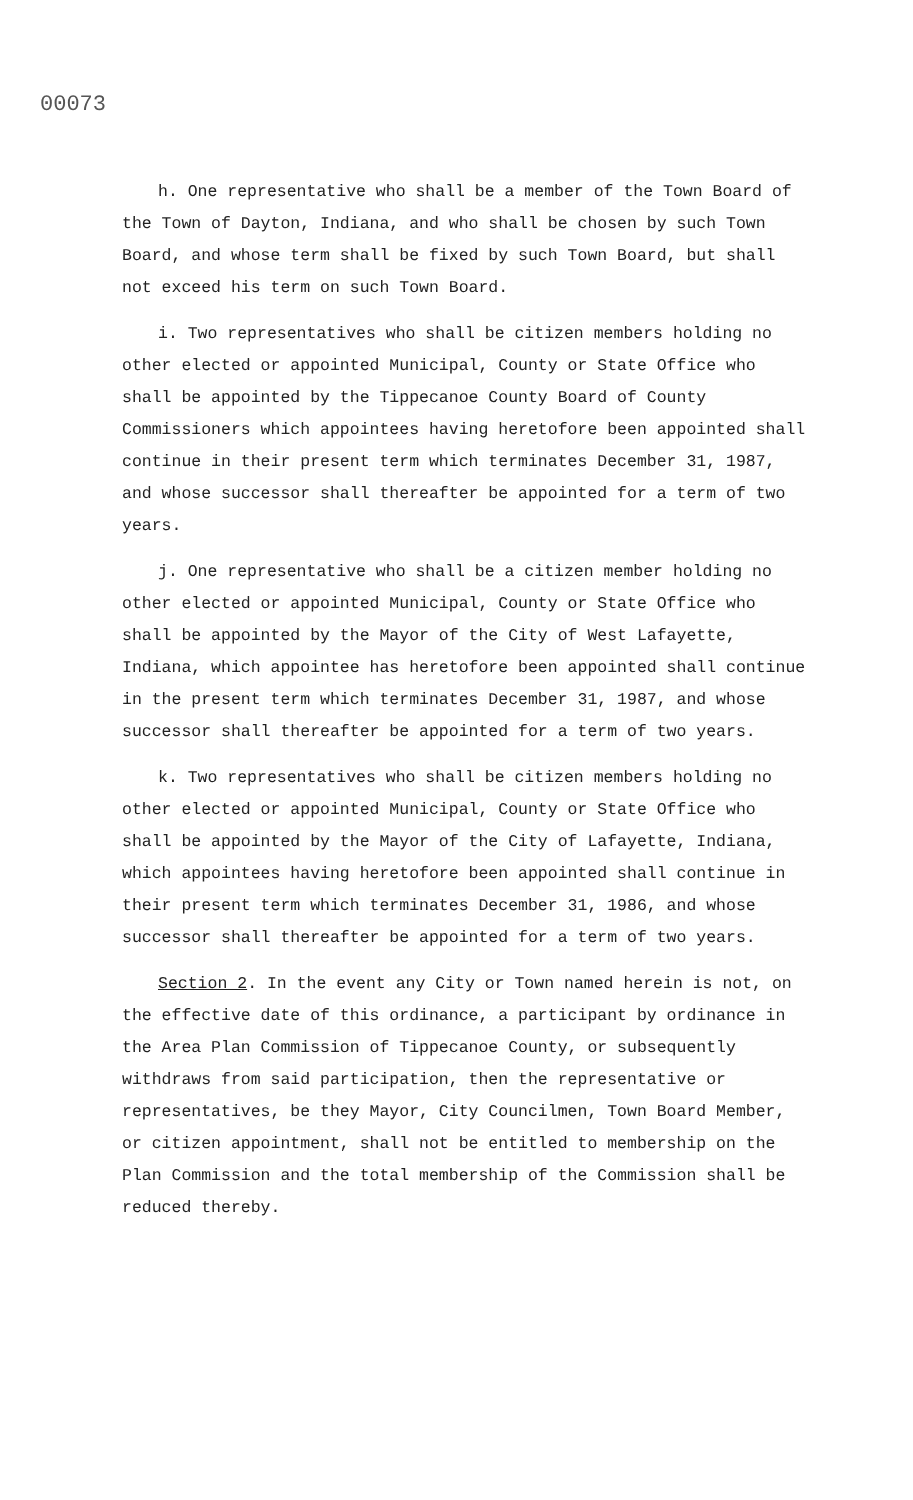00073
h. One representative who shall be a member of the Town Board of the Town of Dayton, Indiana, and who shall be chosen by such Town Board, and whose term shall be fixed by such Town Board, but shall not exceed his term on such Town Board.
i. Two representatives who shall be citizen members holding no other elected or appointed Municipal, County or State Office who shall be appointed by the Tippecanoe County Board of County Commissioners which appointees having heretofore been appointed shall continue in their present term which terminates December 31, 1987, and whose successor shall thereafter be appointed for a term of two years.
j. One representative who shall be a citizen member holding no other elected or appointed Municipal, County or State Office who shall be appointed by the Mayor of the City of West Lafayette, Indiana, which appointee has heretofore been appointed shall continue in the present term which terminates December 31, 1987, and whose successor shall thereafter be appointed for a term of two years.
k. Two representatives who shall be citizen members holding no other elected or appointed Municipal, County or State Office who shall be appointed by the Mayor of the City of Lafayette, Indiana, which appointees having heretofore been appointed shall continue in their present term which terminates December 31, 1986, and whose successor shall thereafter be appointed for a term of two years.
Section 2. In the event any City or Town named herein is not, on the effective date of this ordinance, a participant by ordinance in the Area Plan Commission of Tippecanoe County, or subsequently withdraws from said participation, then the representative or representatives, be they Mayor, City Councilmen, Town Board Member, or citizen appointment, shall not be entitled to membership on the Plan Commission and the total membership of the Commission shall be reduced thereby.